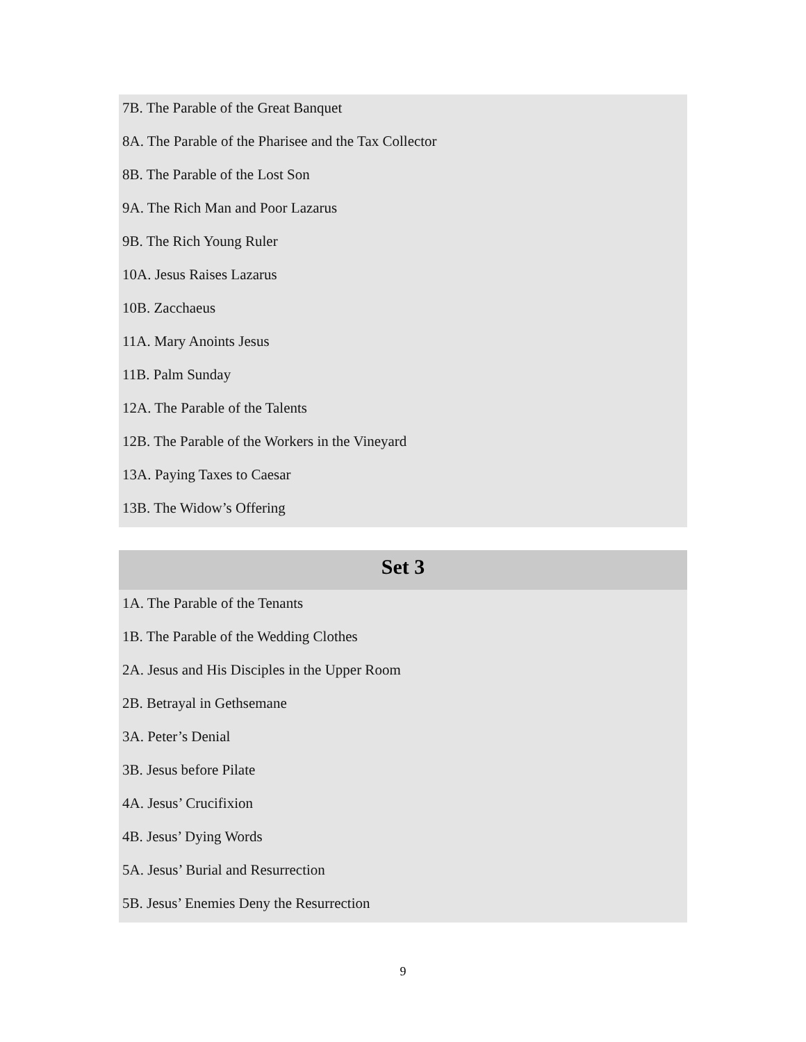7B. The Parable of the Great Banquet
8A. The Parable of the Pharisee and the Tax Collector
8B. The Parable of the Lost Son
9A. The Rich Man and Poor Lazarus
9B. The Rich Young Ruler
10A. Jesus Raises Lazarus
10B. Zacchaeus
11A. Mary Anoints Jesus
11B. Palm Sunday
12A. The Parable of the Talents
12B. The Parable of the Workers in the Vineyard
13A. Paying Taxes to Caesar
13B. The Widow’s Offering
Set 3
1A. The Parable of the Tenants
1B. The Parable of the Wedding Clothes
2A. Jesus and His Disciples in the Upper Room
2B. Betrayal in Gethsemane
3A. Peter’s Denial
3B. Jesus before Pilate
4A. Jesus’ Crucifixion
4B. Jesus’ Dying Words
5A. Jesus’ Burial and Resurrection
5B. Jesus’ Enemies Deny the Resurrection
9